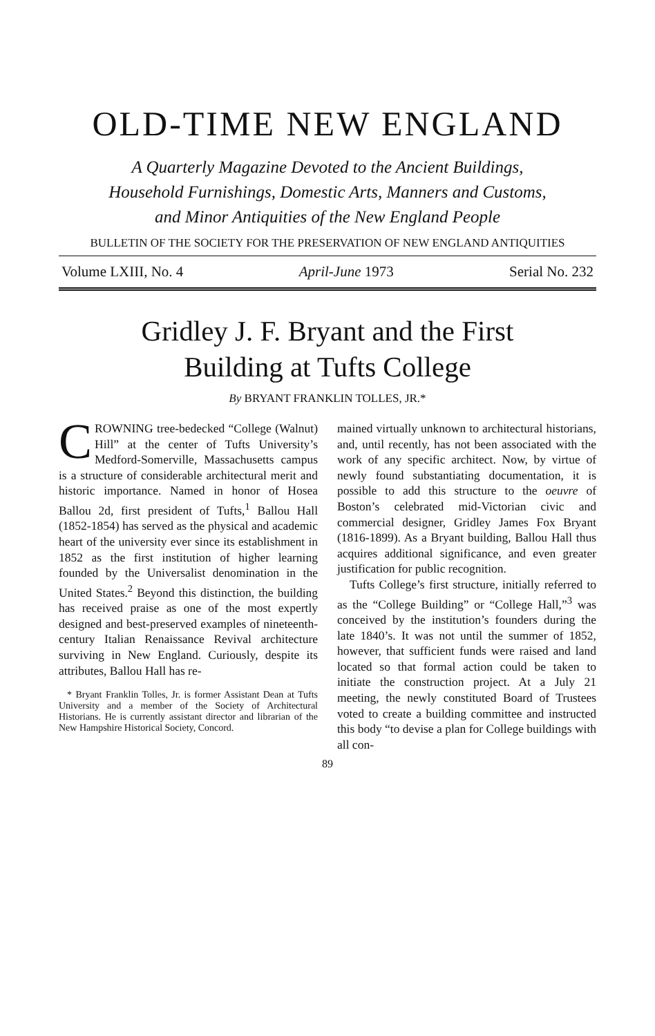OLD-TIME NEW ENGLAND
A Quarterly Magazine Devoted to the Ancient Buildings,
Household Furnishings, Domestic Arts, Manners and Customs,
and Minor Antiquities of the New England People
BULLETIN OF THE SOCIETY FOR THE PRESERVATION OF NEW ENGLAND ANTIQUITIES
Volume LXIII, No. 4 April-June 1973 Serial No. 232
Gridley J. F. Bryant and the First
Building at Tufts College
By BRYANT FRANKLIN TOLLES, JR.*
CROWNING tree-bedecked “College (Walnut) Hill” at the center of Tufts University’s Medford-Somerville, Massachusetts campus is a structure of considerable architectural merit and historic importance. Named in honor of Hosea Ballou 2d, first president of Tufts,<sup>1</sup> Ballou Hall (1852-1854) has served as the physical and academic heart of the university ever since its establishment in 1852 as the first institution of higher learning founded by the Universalist denomination in the United States.<sup>2</sup> Beyond this distinction, the building has received praise as one of the most expertly designed and best-preserved examples of nineteenth-century Italian Renaissance Revival architecture surviving in New England. Curiously, despite its attributes, Ballou Hall has re-
* Bryant Franklin Tolles, Jr. is former Assistant Dean at Tufts University and a member of the Society of Architectural Historians. He is currently assistant director and librarian of the New Hampshire Historical Society, Concord.
mained virtually unknown to architectural historians, and, until recently, has not been associated with the work of any specific architect. Now, by virtue of newly found substantiating documentation, it is possible to add this structure to the oeuvre of Boston’s celebrated mid-Victorian civic and commercial designer, Gridley James Fox Bryant (1816-1899). As a Bryant building, Ballou Hall thus acquires additional significance, and even greater justification for public recognition.
Tufts College’s first structure, initially referred to as the “College Building” or “College Hall,”<sup>3</sup> was conceived by the institution’s founders during the late 1840’s. It was not until the summer of 1852, however, that sufficient funds were raised and land located so that formal action could be taken to initiate the construction project. At a July 21 meeting, the newly constituted Board of Trustees voted to create a building committee and instructed this body “to devise a plan for College buildings with all con-
89